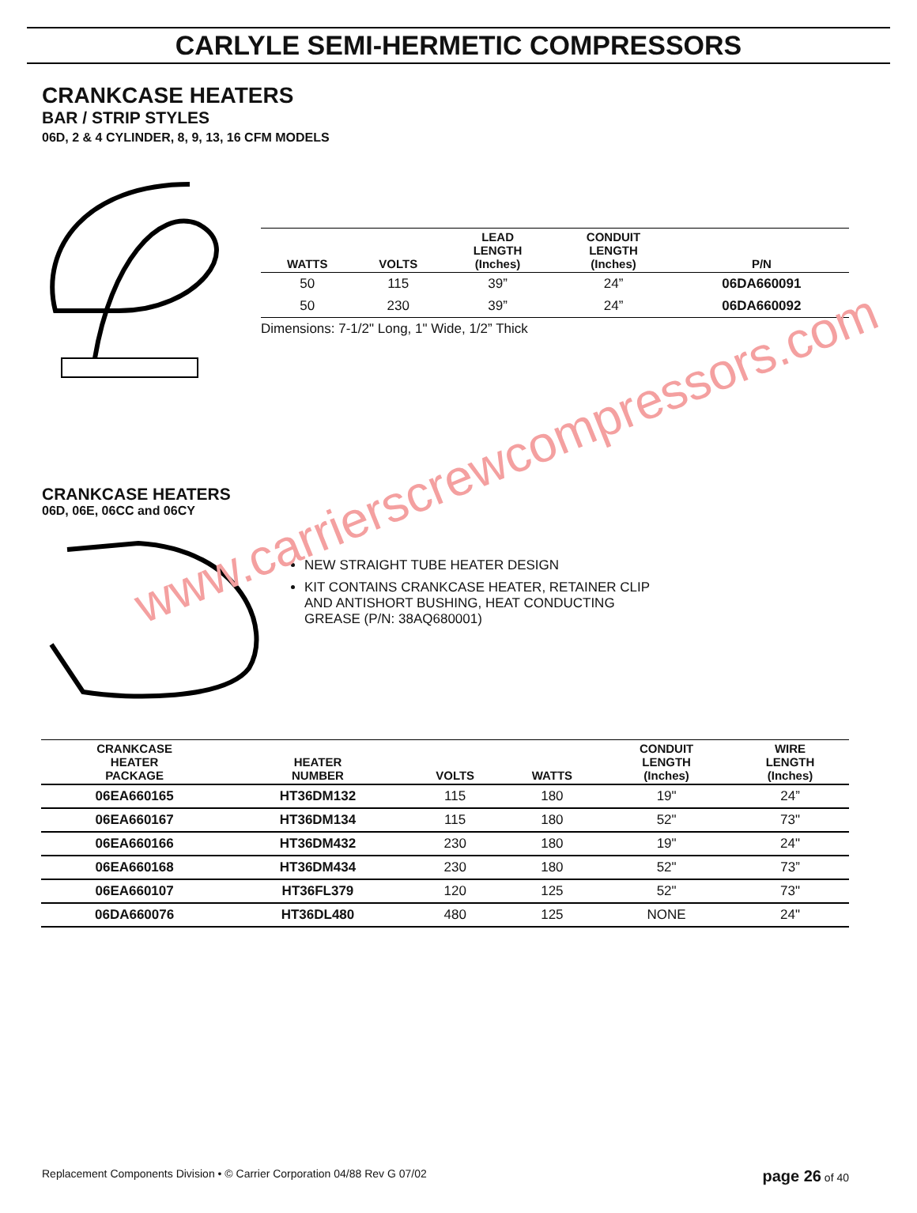CARLYLE SEMI-HERMETIC COMPRESSORS
CRANKCASE HEATERS
BAR / STRIP STYLES
06D, 2 & 4 CYLINDER, 8, 9, 13, 16 CFM MODELS
| WATTS | VOLTS | LEAD LENGTH (Inches) | CONDUIT LENGTH (Inches) | P/N |
| --- | --- | --- | --- | --- |
| 50 | 115 | 39” | 24” | 06DA660091 |
| 50 | 230 | 39” | 24” | 06DA660092 |
Dimensions: 7-1/2" Long, 1" Wide, 1/2” Thick
CRANKCASE HEATERS
06D, 06E, 06CC and 06CY
NEW STRAIGHT TUBE HEATER DESIGN
KIT CONTAINS CRANKCASE HEATER, RETAINER CLIP
AND ANTISHORT BUSHING, HEAT CONDUCTING
GREASE (P/N: 38AQ680001)
| CRANKCASE HEATER PACKAGE | HEATER NUMBER | VOLTS | WATTS | CONDUIT LENGTH (Inches) | WIRE LENGTH (Inches) |
| --- | --- | --- | --- | --- | --- |
| 06EA660165 | HT36DM132 | 115 | 180 | 19" | 24” |
| 06EA660167 | HT36DM134 | 115 | 180 | 52" | 73" |
| 06EA660166 | HT36DM432 | 230 | 180 | 19" | 24" |
| 06EA660168 | HT36DM434 | 230 | 180 | 52" | 73” |
| 06EA660107 | HT36FL379 | 120 | 125 | 52" | 73" |
| 06DA660076 | HT36DL480 | 480 | 125 | NONE | 24" |
www.carrierscrewcompressors.com
Replacement Components Division • © Carrier Corporation 04/88 Rev G 07/02 page 26 of 40